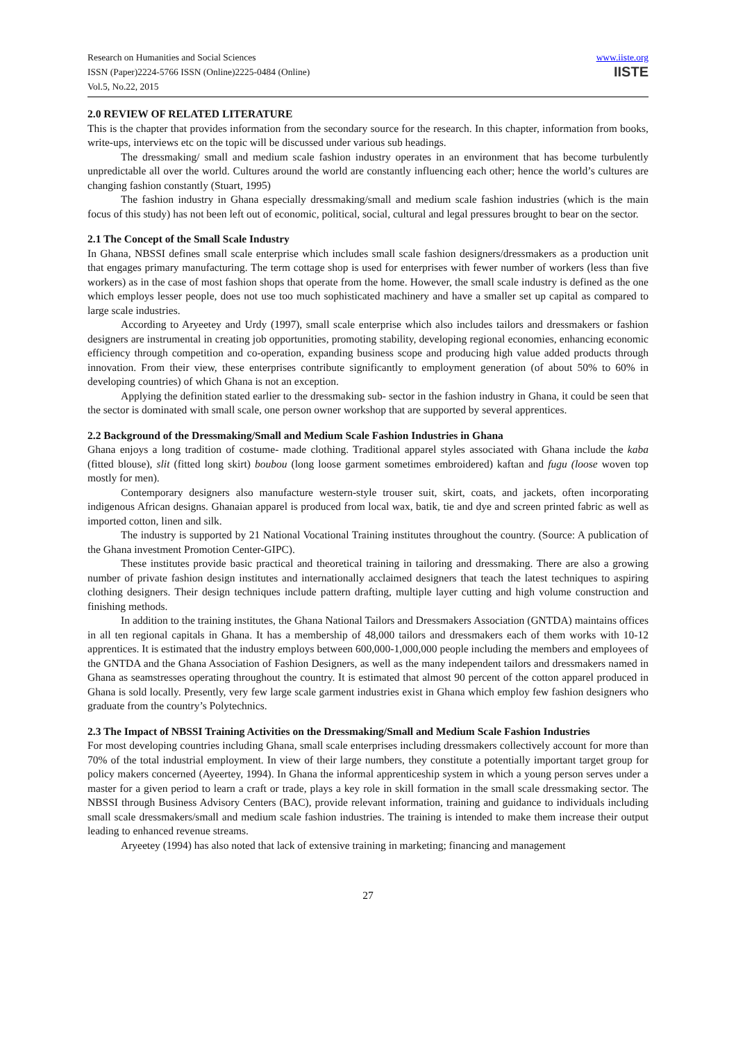Research on Humanities and Social Sciences
ISSN (Paper)2224-5766 ISSN (Online)2225-0484 (Online)
Vol.5, No.22, 2015
www.iiste.org
IISTE
2.0 REVIEW OF RELATED LITERATURE
This is the chapter that provides information from the secondary source for the research. In this chapter, information from books, write-ups, interviews etc on the topic will be discussed under various sub headings.
The dressmaking/ small and medium scale fashion industry operates in an environment that has become turbulently unpredictable all over the world. Cultures around the world are constantly influencing each other; hence the world’s cultures are changing fashion constantly (Stuart, 1995)
The fashion industry in Ghana especially dressmaking/small and medium scale fashion industries (which is the main focus of this study) has not been left out of economic, political, social, cultural and legal pressures brought to bear on the sector.
2.1 The Concept of the Small Scale Industry
In Ghana, NBSSI defines small scale enterprise which includes small scale fashion designers/dressmakers as a production unit that engages primary manufacturing. The term cottage shop is used for enterprises with fewer number of workers (less than five workers) as in the case of most fashion shops that operate from the home. However, the small scale industry is defined as the one which employs lesser people, does not use too much sophisticated machinery and have a smaller set up capital as compared to large scale industries.
According to Aryeetey and Urdy (1997), small scale enterprise which also includes tailors and dressmakers or fashion designers are instrumental in creating job opportunities, promoting stability, developing regional economies, enhancing economic efficiency through competition and co-operation, expanding business scope and producing high value added products through innovation. From their view, these enterprises contribute significantly to employment generation (of about 50% to 60% in developing countries) of which Ghana is not an exception.
Applying the definition stated earlier to the dressmaking sub- sector in the fashion industry in Ghana, it could be seen that the sector is dominated with small scale, one person owner workshop that are supported by several apprentices.
2.2 Background of the Dressmaking/Small and Medium Scale Fashion Industries in Ghana
Ghana enjoys a long tradition of costume- made clothing. Traditional apparel styles associated with Ghana include the kaba (fitted blouse), slit (fitted long skirt) boubou (long loose garment sometimes embroidered) kaftan and fugu (loose woven top mostly for men).
Contemporary designers also manufacture western-style trouser suit, skirt, coats, and jackets, often incorporating indigenous African designs. Ghanaian apparel is produced from local wax, batik, tie and dye and screen printed fabric as well as imported cotton, linen and silk.
The industry is supported by 21 National Vocational Training institutes throughout the country. (Source: A publication of the Ghana investment Promotion Center-GIPC).
These institutes provide basic practical and theoretical training in tailoring and dressmaking. There are also a growing number of private fashion design institutes and internationally acclaimed designers that teach the latest techniques to aspiring clothing designers. Their design techniques include pattern drafting, multiple layer cutting and high volume construction and finishing methods.
In addition to the training institutes, the Ghana National Tailors and Dressmakers Association (GNTDA) maintains offices in all ten regional capitals in Ghana. It has a membership of 48,000 tailors and dressmakers each of them works with 10-12 apprentices. It is estimated that the industry employs between 600,000-1,000,000 people including the members and employees of the GNTDA and the Ghana Association of Fashion Designers, as well as the many independent tailors and dressmakers named in Ghana as seamstresses operating throughout the country. It is estimated that almost 90 percent of the cotton apparel produced in Ghana is sold locally. Presently, very few large scale garment industries exist in Ghana which employ few fashion designers who graduate from the country’s Polytechnics.
2.3 The Impact of NBSSI Training Activities on the Dressmaking/Small and Medium Scale Fashion Industries
For most developing countries including Ghana, small scale enterprises including dressmakers collectively account for more than 70% of the total industrial employment. In view of their large numbers, they constitute a potentially important target group for policy makers concerned (Ayeertey, 1994). In Ghana the informal apprenticeship system in which a young person serves under a master for a given period to learn a craft or trade, plays a key role in skill formation in the small scale dressmaking sector. The NBSSI through Business Advisory Centers (BAC), provide relevant information, training and guidance to individuals including small scale dressmakers/small and medium scale fashion industries. The training is intended to make them increase their output leading to enhanced revenue streams.
Aryeetey (1994) has also noted that lack of extensive training in marketing; financing and management
27